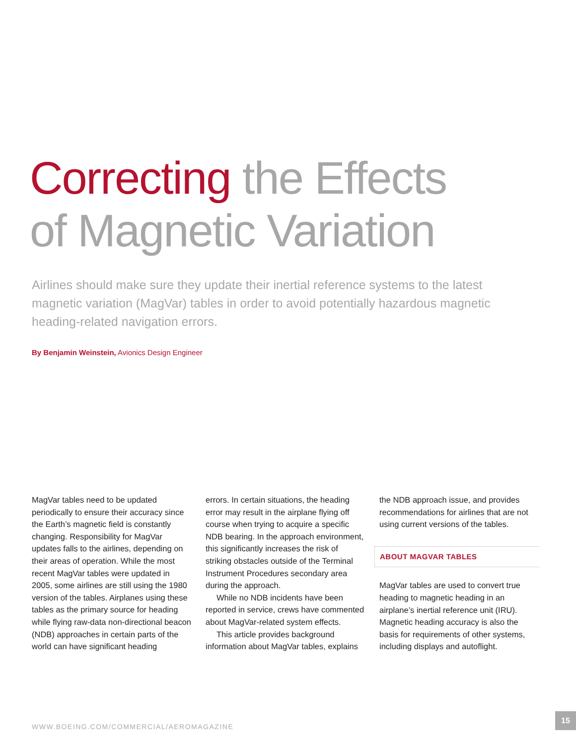Correcting the Effects
of Magnetic Variation
Airlines should make sure they update their inertial reference systems to the latest magnetic variation (MagVar) tables in order to avoid potentially hazardous magnetic heading-related navigation errors.
By Benjamin Weinstein, Avionics Design Engineer
MagVar tables need to be updated periodically to ensure their accuracy since the Earth’s magnetic field is constantly changing. Responsibility for MagVar updates falls to the airlines, depending on their areas of operation. While the most recent MagVar tables were updated in 2005, some airlines are still using the 1980 version of the tables. Airplanes using these tables as the primary source for heading while flying raw-data non-directional beacon (NDB) approaches in certain parts of the world can have significant heading
errors. In certain situations, the heading error may result in the airplane flying off course when trying to acquire a specific NDB bearing. In the approach environment, this significantly increases the risk of striking obstacles outside of the Terminal Instrument Procedures secondary area during the approach.
While no NDB incidents have been reported in service, crews have commented about MagVar-related system effects.
This article provides background information about MagVar tables, explains
the NDB approach issue, and provides recommendations for airlines that are not using current versions of the tables.
ABOUT MAGVAR TABLES
MagVar tables are used to convert true heading to magnetic heading in an airplane’s inertial reference unit (IRU). Magnetic heading accuracy is also the basis for requirements of other systems, including displays and autoflight.
WWW.BOEING.COM/COMMERCIAL/AEROMAGAZINE
15